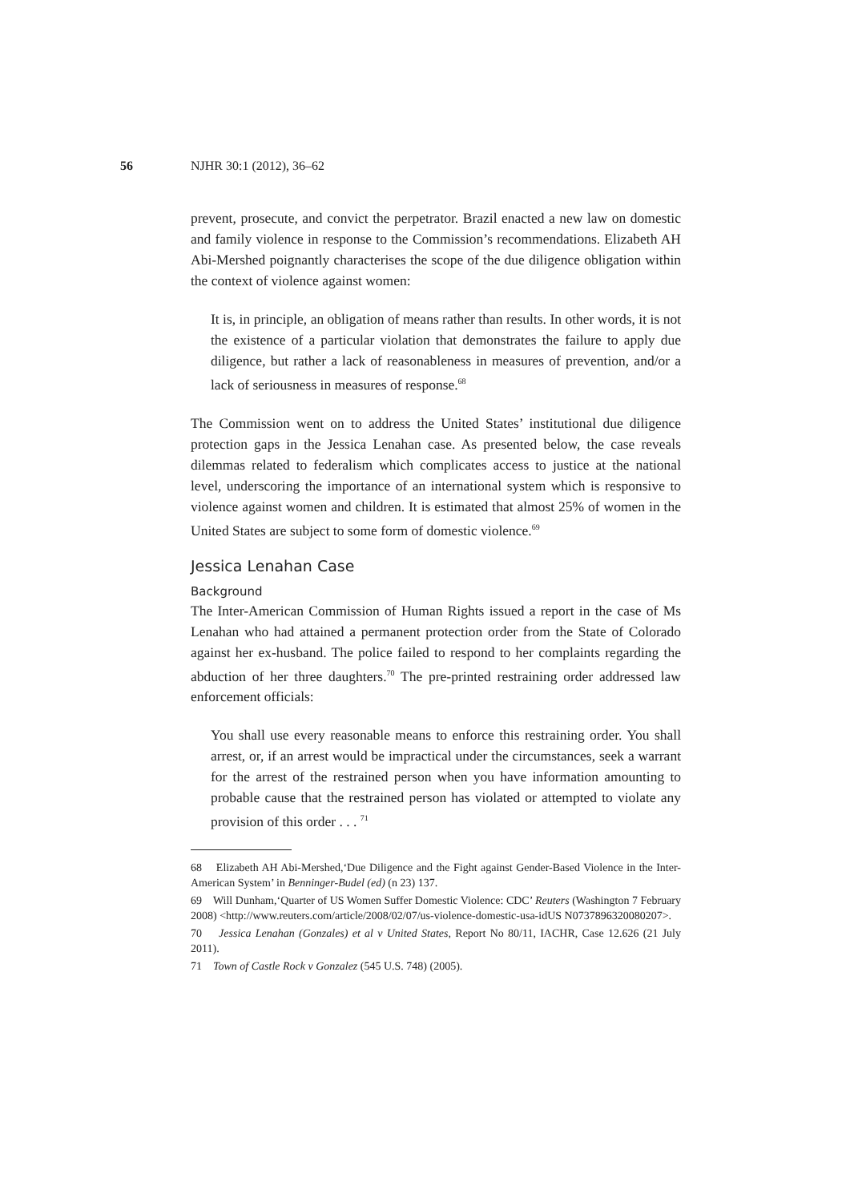56 NJHR 30:1 (2012), 36–62
prevent, prosecute, and convict the perpetrator. Brazil enacted a new law on domestic and family violence in response to the Commission’s recommendations. Elizabeth AH Abi-Mershed poignantly characterises the scope of the due diligence obligation within the context of violence against women:
It is, in principle, an obligation of means rather than results. In other words, it is not the existence of a particular violation that demonstrates the failure to apply due diligence, but rather a lack of reasonableness in measures of prevention, and/or a lack of seriousness in measures of response.<sup>68</sup>
The Commission went on to address the United States’ institutional due diligence protection gaps in the Jessica Lenahan case. As presented below, the case reveals dilemmas related to federalism which complicates access to justice at the national level, underscoring the importance of an international system which is responsive to violence against women and children. It is estimated that almost 25% of women in the United States are subject to some form of domestic violence.<sup>69</sup>
Jessica Lenahan Case
Background
The Inter-American Commission of Human Rights issued a report in the case of Ms Lenahan who had attained a permanent protection order from the State of Colorado against her ex-husband. The police failed to respond to her complaints regarding the abduction of her three daughters.<sup>70</sup> The pre-printed restraining order addressed law enforcement officials:
You shall use every reasonable means to enforce this restraining order. You shall arrest, or, if an arrest would be impractical under the circumstances, seek a warrant for the arrest of the restrained person when you have information amounting to probable cause that the restrained person has violated or attempted to violate any provision of this order . . . <sup>71</sup>
68 Elizabeth AH Abi-Mershed,‘Due Diligence and the Fight against Gender-Based Violence in the Inter-American System’ in Benninger-Budel (ed) (n 23) 137.
69 Will Dunham,‘Quarter of US Women Suffer Domestic Violence: CDC’ Reuters (Washington 7 February 2008) <http://www.reuters.com/article/2008/02/07/us-violence-domestic-usa-idUS N0737896320080207>.
70 Jessica Lenahan (Gonzales) et al v United States, Report No 80/11, IACHR, Case 12.626 (21 July 2011).
71 Town of Castle Rock v Gonzalez (545 U.S. 748) (2005).